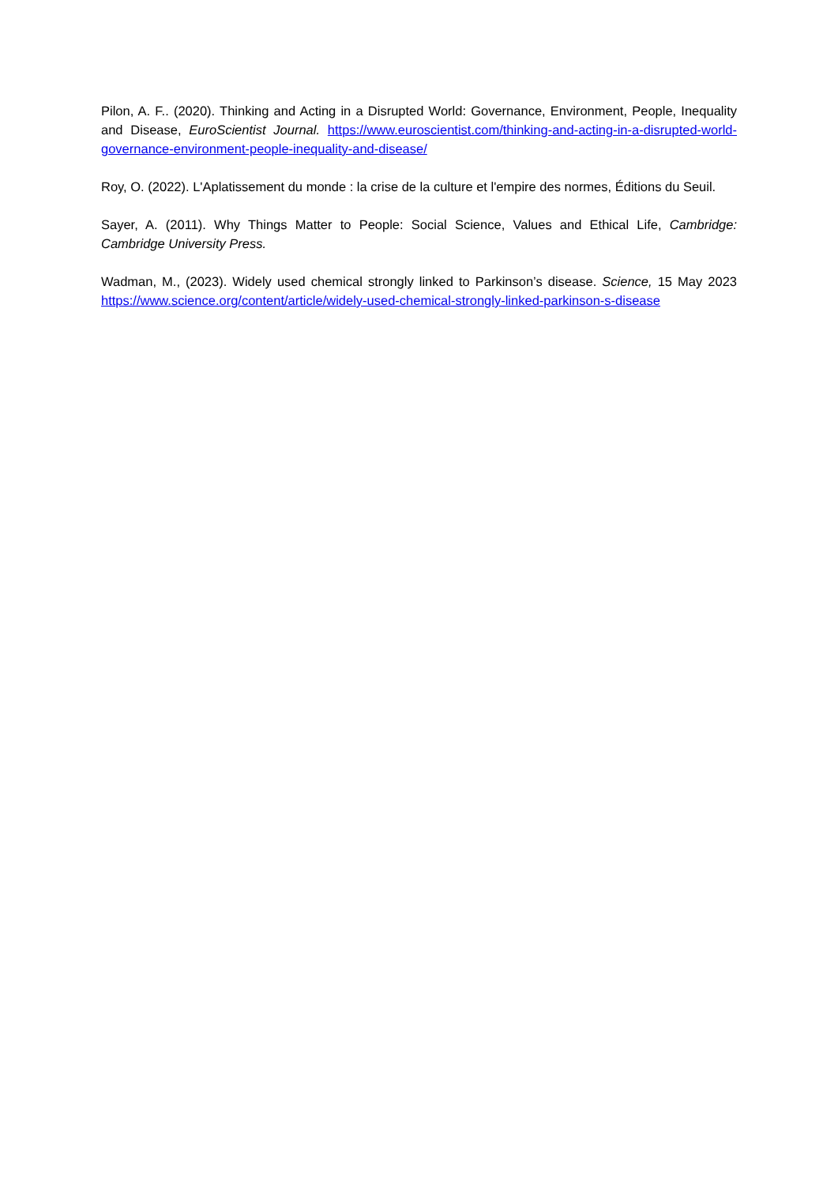Pilon, A. F.. (2020). Thinking and Acting in a Disrupted World: Governance, Environment, People, Inequality and Disease, EuroScientist Journal. https://www.euroscientist.com/thinking-and-acting-in-a-disrupted-world-governance-environment-people-inequality-and-disease/
Roy, O. (2022). L'Aplatissement du monde : la crise de la culture et l'empire des normes, Éditions du Seuil.
Sayer, A. (2011). Why Things Matter to People: Social Science, Values and Ethical Life, Cambridge: Cambridge University Press.
Wadman, M., (2023). Widely used chemical strongly linked to Parkinson’s disease. Science, 15 May 2023 https://www.science.org/content/article/widely-used-chemical-strongly-linked-parkinson-s-disease